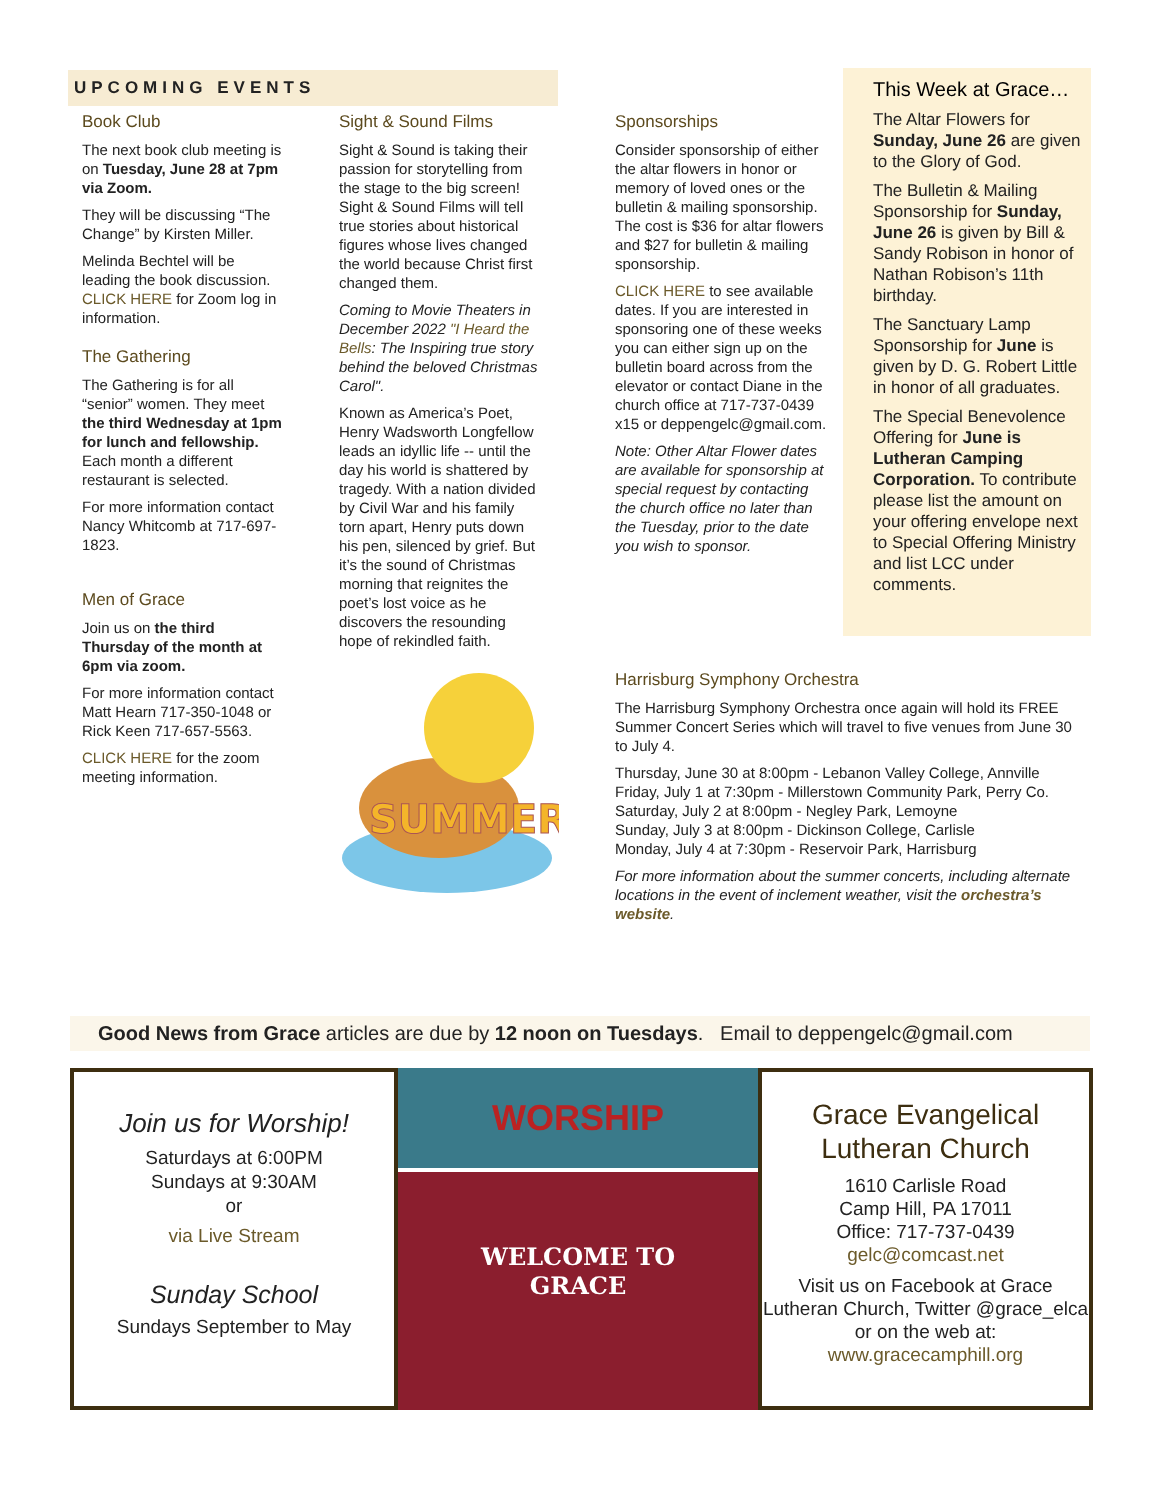UPCOMING EVENTS
Book Club
The next book club meeting is on Tuesday, June 28 at 7pm via Zoom.
They will be discussing “The Change” by Kirsten Miller.
Melinda Bechtel will be leading the book discussion. CLICK HERE for Zoom log in information.
The Gathering
The Gathering is for all “senior” women. They meet the third Wednesday at 1pm for lunch and fellowship. Each month a different restaurant is selected.
For more information contact Nancy Whitcomb at 717-697-1823.
Men of Grace
Join us on the third Thursday of the month at 6pm via zoom.
For more information contact Matt Hearn 717-350-1048 or Rick Keen 717-657-5563.
CLICK HERE for the zoom meeting information.
Sight & Sound Films
Sight & Sound is taking their passion for storytelling from the stage to the big screen! Sight & Sound Films will tell true stories about historical figures whose lives changed the world because Christ first changed them.
Coming to Movie Theaters in December 2022 "I Heard the Bells: The Inspiring true story behind the beloved Christmas Carol".
Known as America’s Poet, Henry Wadsworth Longfellow leads an idyllic life -- until the day his world is shattered by tragedy. With a nation divided by Civil War and his family torn apart, Henry puts down his pen, silenced by grief. But it’s the sound of Christmas morning that reignites the poet’s lost voice as he discovers the resounding hope of rekindled faith.
SUMMER
Sponsorships
Consider sponsorship of either the altar flowers in honor or memory of loved ones or the bulletin & mailing sponsorship. The cost is $36 for altar flowers and $27 for bulletin & mailing sponsorship.
CLICK HERE to see available dates. If you are interested in sponsoring one of these weeks you can either sign up on the bulletin board across from the elevator or contact Diane in the church office at 717-737-0439 x15 or deppengelc@gmail.com.
Note: Other Altar Flower dates are available for sponsorship at special request by contacting the church office no later than the Tuesday, prior to the date you wish to sponsor.
This Week at Grace…
The Altar Flowers for Sunday, June 26 are given to the Glory of God.
The Bulletin & Mailing Sponsorship for Sunday, June 26 is given by Bill & Sandy Robison in honor of Nathan Robison’s 11th birthday.
The Sanctuary Lamp Sponsorship for June is given by D. G. Robert Little in honor of all graduates.
The Special Benevolence Offering for June is Lutheran Camping Corporation. To contribute please list the amount on your offering envelope next to Special Offering Ministry and list LCC under comments.
Harrisburg Symphony Orchestra
The Harrisburg Symphony Orchestra once again will hold its FREE Summer Concert Series which will travel to five venues from June 30 to July 4.
Thursday, June 30 at 8:00pm - Lebanon Valley College, Annville
Friday, July 1 at 7:30pm - Millerstown Community Park, Perry Co.
Saturday, July 2 at 8:00pm - Negley Park, Lemoyne
Sunday, July 3 at 8:00pm - Dickinson College, Carlisle
Monday, July 4 at 7:30pm - Reservoir Park, Harrisburg
For more information about the summer concerts, including alternate locations in the event of inclement weather, visit the orchestra’s website.
Good News from Grace articles are due by 12 noon on Tuesdays. Email to deppengelc@gmail.com
Join us for Worship!
Saturdays at 6:00PM
Sundays at 9:30AM
or
via Live Stream
Sunday School
Sundays September to May
WORSHIP
WELCOME TO
GRACE
Grace Evangelical Lutheran Church
1610 Carlisle Road
Camp Hill, PA 17011
Office: 717-737-0439
gelc@comcast.net
Visit us on Facebook at Grace Lutheran Church, Twitter @grace_elca or on the web at:
www.gracecamphill.org